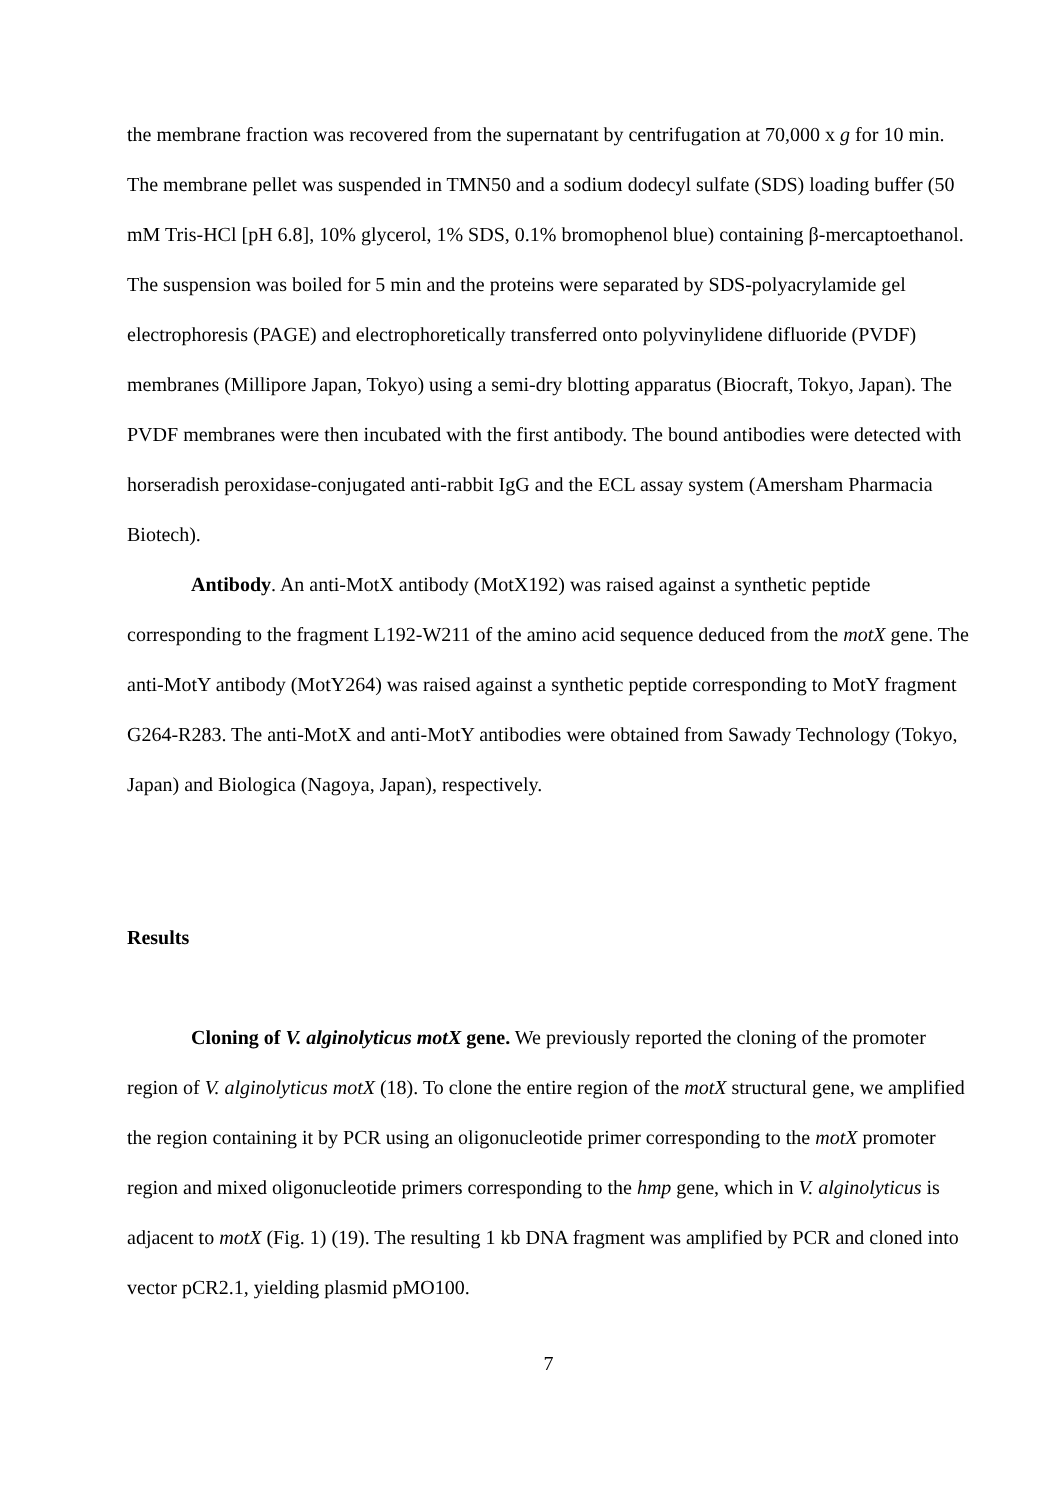the membrane fraction was recovered from the supernatant by centrifugation at 70,000 x g for 10 min. The membrane pellet was suspended in TMN50 and a sodium dodecyl sulfate (SDS) loading buffer (50 mM Tris-HCl [pH 6.8], 10% glycerol, 1% SDS, 0.1% bromophenol blue) containing β-mercaptoethanol. The suspension was boiled for 5 min and the proteins were separated by SDS-polyacrylamide gel electrophoresis (PAGE) and electrophoretically transferred onto polyvinylidene difluoride (PVDF) membranes (Millipore Japan, Tokyo) using a semi-dry blotting apparatus (Biocraft, Tokyo, Japan). The PVDF membranes were then incubated with the first antibody. The bound antibodies were detected with horseradish peroxidase-conjugated anti-rabbit IgG and the ECL assay system (Amersham Pharmacia Biotech).
Antibody. An anti-MotX antibody (MotX192) was raised against a synthetic peptide corresponding to the fragment L192-W211 of the amino acid sequence deduced from the motX gene. The anti-MotY antibody (MotY264) was raised against a synthetic peptide corresponding to MotY fragment G264-R283. The anti-MotX and anti-MotY antibodies were obtained from Sawady Technology (Tokyo, Japan) and Biologica (Nagoya, Japan), respectively.
Results
Cloning of V. alginolyticus motX gene. We previously reported the cloning of the promoter region of V. alginolyticus motX (18). To clone the entire region of the motX structural gene, we amplified the region containing it by PCR using an oligonucleotide primer corresponding to the motX promoter region and mixed oligonucleotide primers corresponding to the hmp gene, which in V. alginolyticus is adjacent to motX (Fig. 1) (19). The resulting 1 kb DNA fragment was amplified by PCR and cloned into vector pCR2.1, yielding plasmid pMO100.
7